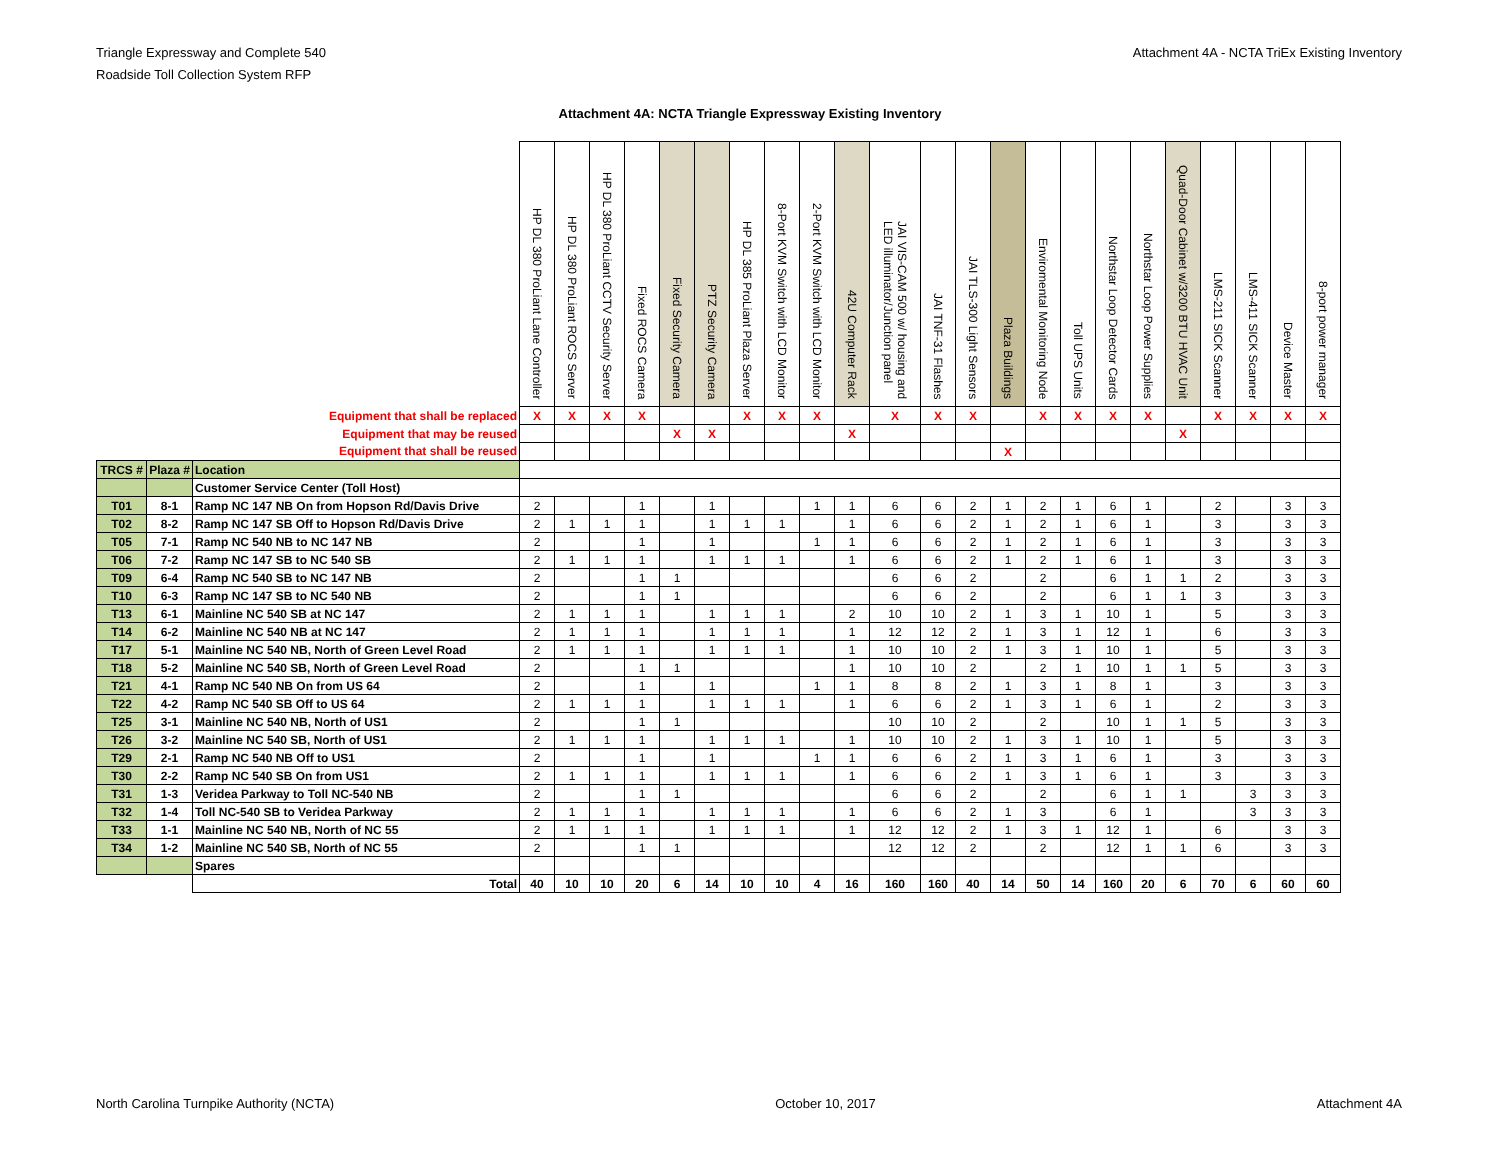Triangle Expressway and Complete 540
Roadside Toll Collection System RFP
Attachment 4A - NCTA TriEx Existing Inventory
Attachment 4A: NCTA Triangle Expressway Existing Inventory
| | | | HP DL 380 ProLiant Lane Controller | HP DL 380 ProLiant ROCS Server | HP DL 380 ProLiant CCTV Security Server | Fixed ROCS Camera | Fixed Security Camera | PTZ Security Camera | HP DL 385 ProLiant Plaza Server | 8-Port KVM Switch with LCD Monitor | 2-Port KVM Switch with LCD Monitor | 42U Computer Rack | JAI VIS-CAM 500 w/ housing and LED illuminator/Junction panel | JAI TNF-31 Flashes | JAI TLS-300 Light Sensors | Plaza Buildings | Enviromental Monitoring Node | Toll UPS Units | Northstar Loop Detector Cards | Northstar Loop Power Supplies | Quad-Door Cabinet w/3200 BTU HVAC Unit | LMS-211 SICK Scanner | LMS-411 SICK Scanner | Device Master | 8-port power manager |
| Equipment that shall be replaced | | | X | X | X | X | | | X | X | X | | X | X | X | | X | X | X | X | | X | X | X | X |
| Equipment that may be reused | | | | | | | X | X | | | | X | | | | | | | | | X | | | | |
| Equipment that shall be reused | | | | | | | | | | | | | | | | X | | | | | | | | | |
| TRCS # | Plaza # | Location | | | | | | | | | | | | | | | | | | | | | | | |
| | | Customer Service Center (Toll Host) | | | | | | | | | | | | | | | | | | | | | | | |
| T01 | 8-1 | Ramp NC 147 NB On from Hopson Rd/Davis Drive | 2 | | | 1 | | 1 | | | 1 | 1 | 6 | 6 | 2 | 1 | 2 | 1 | 6 | 1 | | 2 | | 3 | 3 |
| T02 | 8-2 | Ramp NC 147 SB Off to Hopson Rd/Davis Drive | 2 | 1 | 1 | 1 | | 1 | 1 | 1 | | 1 | 6 | 6 | 2 | 1 | 2 | 1 | 6 | 1 | | 3 | | 3 | 3 |
| T05 | 7-1 | Ramp NC 540 NB to NC 147 NB | 2 | | | 1 | | 1 | | | 1 | 1 | 6 | 6 | 2 | 1 | 2 | 1 | 6 | 1 | | 3 | | 3 | 3 |
| T06 | 7-2 | Ramp NC 147 SB to NC 540 SB | 2 | 1 | 1 | 1 | | 1 | 1 | 1 | | 1 | 6 | 6 | 2 | 1 | 2 | 1 | 6 | 1 | | 3 | | 3 | 3 |
| T09 | 6-4 | Ramp NC 540 SB to NC 147 NB | 2 | | | 1 | 1 | | | | | | 6 | 6 | 2 | | 2 | | 6 | 1 | 1 | 2 | | 3 | 3 |
| T10 | 6-3 | Ramp NC 147 SB to NC 540 NB | 2 | | | 1 | 1 | | | | | | 6 | 6 | 2 | | 2 | | 6 | 1 | 1 | 3 | | 3 | 3 |
| T13 | 6-1 | Mainline NC 540 SB at NC 147 | 2 | 1 | 1 | 1 | | 1 | 1 | 1 | | 2 | 10 | 10 | 2 | 1 | 3 | 1 | 10 | 1 | | 5 | | 3 | 3 |
| T14 | 6-2 | Mainline NC 540 NB at NC 147 | 2 | 1 | 1 | 1 | | 1 | 1 | 1 | | 1 | 12 | 12 | 2 | 1 | 3 | 1 | 12 | 1 | | 6 | | 3 | 3 |
| T17 | 5-1 | Mainline NC 540 NB, North of Green Level Road | 2 | 1 | 1 | 1 | | 1 | 1 | 1 | | 1 | 10 | 10 | 2 | 1 | 3 | 1 | 10 | 1 | | 5 | | 3 | 3 |
| T18 | 5-2 | Mainline NC 540 SB, North of Green Level Road | 2 | | | 1 | 1 | | | | | 1 | 10 | 10 | 2 | | 2 | 1 | 10 | 1 | 1 | 5 | | 3 | 3 |
| T21 | 4-1 | Ramp NC 540 NB On from US 64 | 2 | | | 1 | | 1 | | | 1 | 1 | 8 | 8 | 2 | 1 | 3 | 1 | 8 | 1 | | 3 | | 3 | 3 |
| T22 | 4-2 | Ramp NC 540 SB Off to US 64 | 2 | 1 | 1 | 1 | | 1 | 1 | 1 | | 1 | 6 | 6 | 2 | 1 | 3 | 1 | 6 | 1 | | 2 | | 3 | 3 |
| T25 | 3-1 | Mainline NC 540 NB, North of US1 | 2 | | | 1 | 1 | | | | | | 10 | 10 | 2 | | 2 | | 10 | 1 | 1 | 5 | | 3 | 3 |
| T26 | 3-2 | Mainline NC 540 SB, North of US1 | 2 | 1 | 1 | 1 | | 1 | 1 | 1 | | 1 | 10 | 10 | 2 | 1 | 3 | 1 | 10 | 1 | | 5 | | 3 | 3 |
| T29 | 2-1 | Ramp NC 540 NB Off to US1 | 2 | | | 1 | | 1 | | | 1 | 1 | 6 | 6 | 2 | 1 | 3 | 1 | 6 | 1 | | 3 | | 3 | 3 |
| T30 | 2-2 | Ramp NC 540 SB On from US1 | 2 | 1 | 1 | 1 | | 1 | 1 | 1 | | 1 | 6 | 6 | 2 | 1 | 3 | 1 | 6 | 1 | | 3 | | 3 | 3 |
| T31 | 1-3 | Veridea Parkway to Toll NC-540 NB | 2 | | | 1 | 1 | | | | | | 6 | 6 | 2 | | 2 | | 6 | 1 | 1 | | 3 | 3 | 3 |
| T32 | 1-4 | Toll NC-540 SB to Veridea Parkway | 2 | 1 | 1 | 1 | | 1 | 1 | 1 | | 1 | 6 | 6 | 2 | 1 | 3 | | 6 | 1 | | | 3 | 3 | 3 |
| T33 | 1-1 | Mainline NC 540 NB, North of NC 55 | 2 | 1 | 1 | 1 | | 1 | 1 | 1 | | 1 | 12 | 12 | 2 | 1 | 3 | 1 | 12 | 1 | | 6 | | 3 | 3 |
| T34 | 1-2 | Mainline NC 540 SB, North of NC 55 | 2 | | | 1 | 1 | | | | | | 12 | 12 | 2 | | 2 | | 12 | 1 | 1 | 6 | | 3 | 3 |
| | | Spares | | | | | | | | | | | | | | | | | | | | | | | |
| | | Total | 40 | 10 | 10 | 20 | 6 | 14 | 10 | 10 | 4 | 16 | 160 | 160 | 40 | 14 | 50 | 14 | 160 | 20 | 6 | 70 | 6 | 60 | 60 |
North Carolina Turnpike Authority (NCTA)
October 10, 2017 Attachment 4A